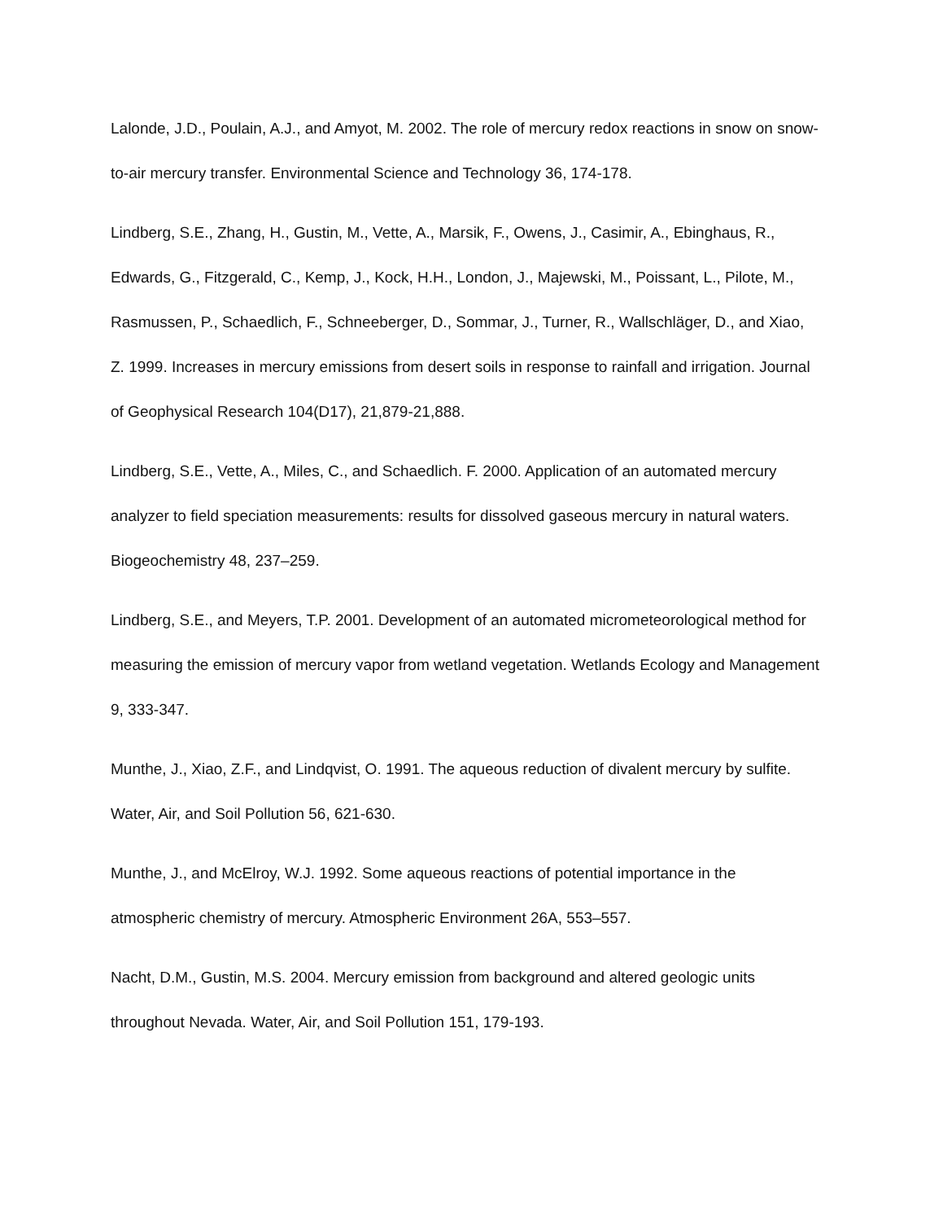Lalonde, J.D., Poulain, A.J., and Amyot, M. 2002. The role of mercury redox reactions in snow on snow-to-air mercury transfer. Environmental Science and Technology 36, 174-178.
Lindberg, S.E., Zhang, H., Gustin, M., Vette, A., Marsik, F., Owens, J., Casimir, A., Ebinghaus, R., Edwards, G., Fitzgerald, C., Kemp, J., Kock, H.H., London, J., Majewski, M., Poissant, L., Pilote, M., Rasmussen, P., Schaedlich, F., Schneeberger, D., Sommar, J., Turner, R., Wallschläger, D., and Xiao, Z. 1999. Increases in mercury emissions from desert soils in response to rainfall and irrigation. Journal of Geophysical Research 104(D17), 21,879-21,888.
Lindberg, S.E., Vette, A., Miles, C., and Schaedlich. F. 2000. Application of an automated mercury analyzer to field speciation measurements: results for dissolved gaseous mercury in natural waters. Biogeochemistry 48, 237–259.
Lindberg, S.E., and Meyers, T.P. 2001. Development of an automated micrometeorological method for measuring the emission of mercury vapor from wetland vegetation. Wetlands Ecology and Management 9, 333-347.
Munthe, J., Xiao, Z.F., and Lindqvist, O. 1991. The aqueous reduction of divalent mercury by sulfite. Water, Air, and Soil Pollution 56, 621-630.
Munthe, J., and McElroy, W.J. 1992. Some aqueous reactions of potential importance in the atmospheric chemistry of mercury. Atmospheric Environment 26A, 553–557.
Nacht, D.M., Gustin, M.S. 2004. Mercury emission from background and altered geologic units throughout Nevada. Water, Air, and Soil Pollution 151, 179-193.